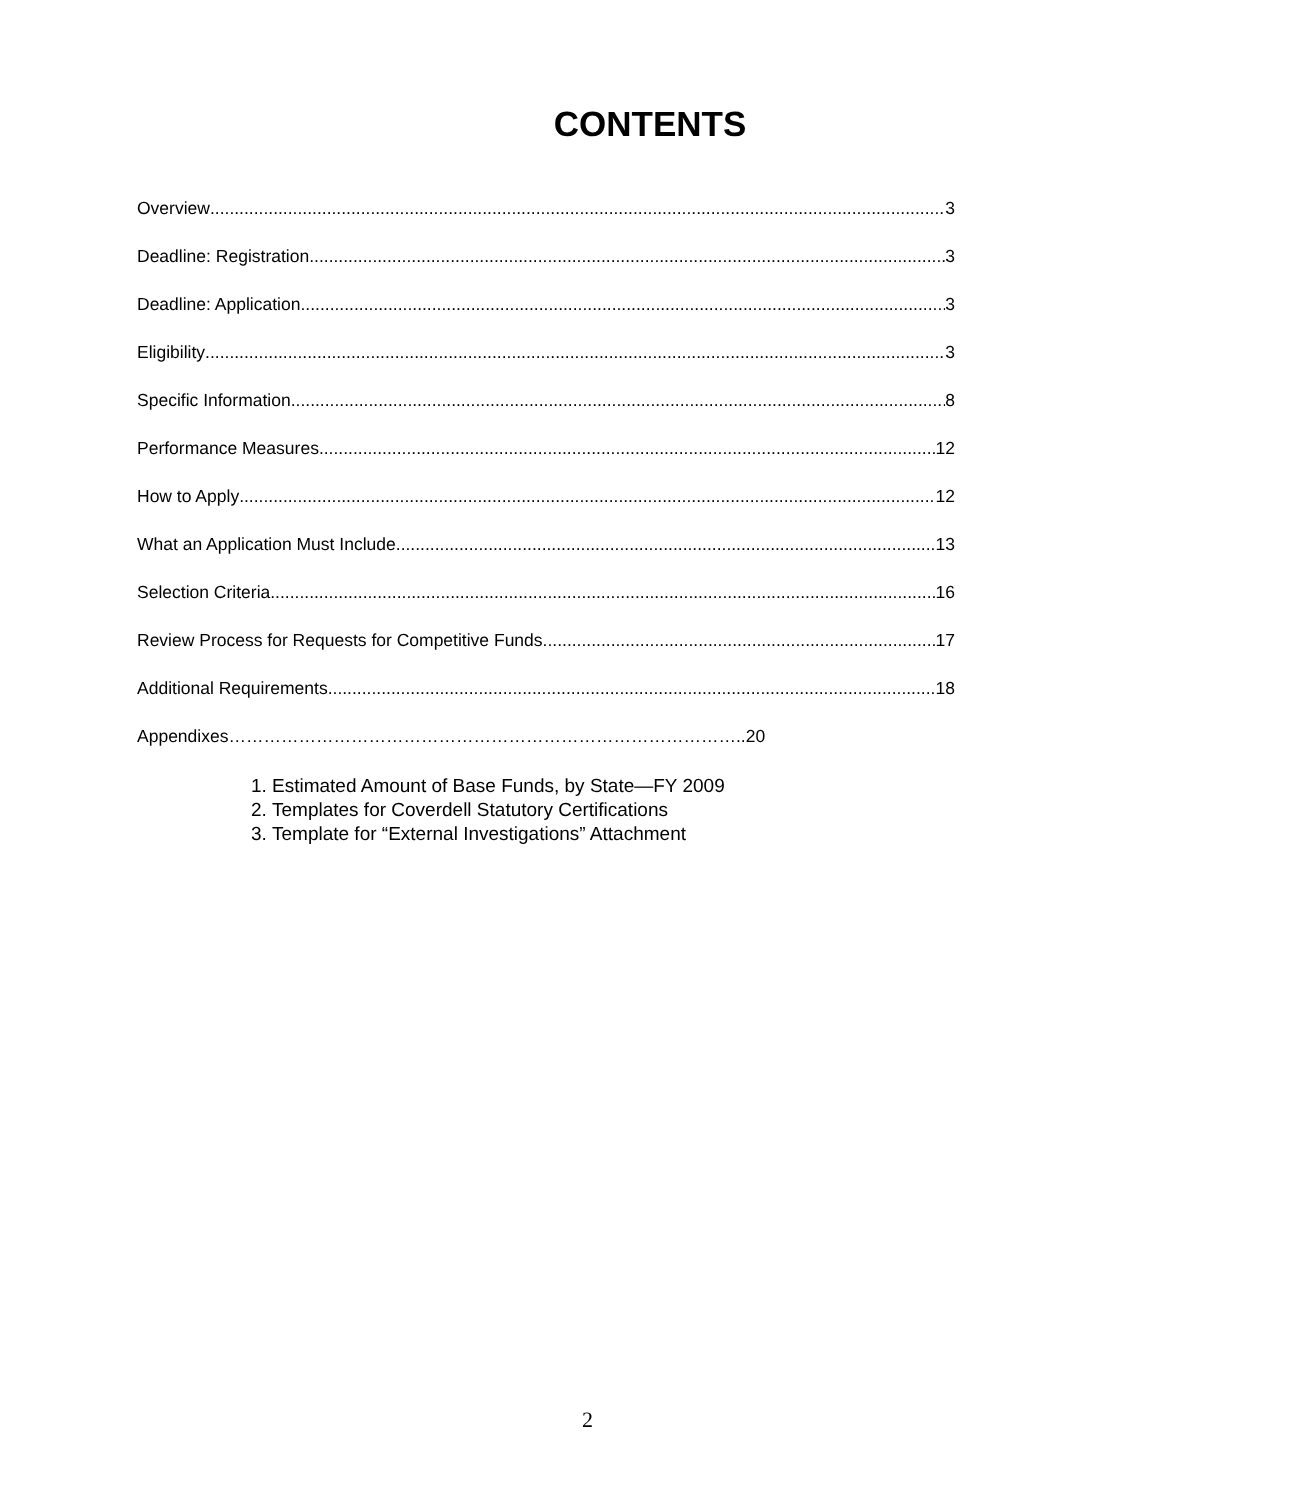CONTENTS
Overview 3
Deadline: Registration 3
Deadline: Application 3
Eligibility 3
Specific Information 8
Performance Measures 12
How to Apply 12
What an Application Must Include 13
Selection Criteria 16
Review Process for Requests for Competitive Funds 17
Additional Requirements 18
Appendixes……………………………………………………………………………..20
1. Estimated Amount of Base Funds, by State—FY 2009
2. Templates for Coverdell Statutory Certifications
3. Template for “External Investigations” Attachment
2